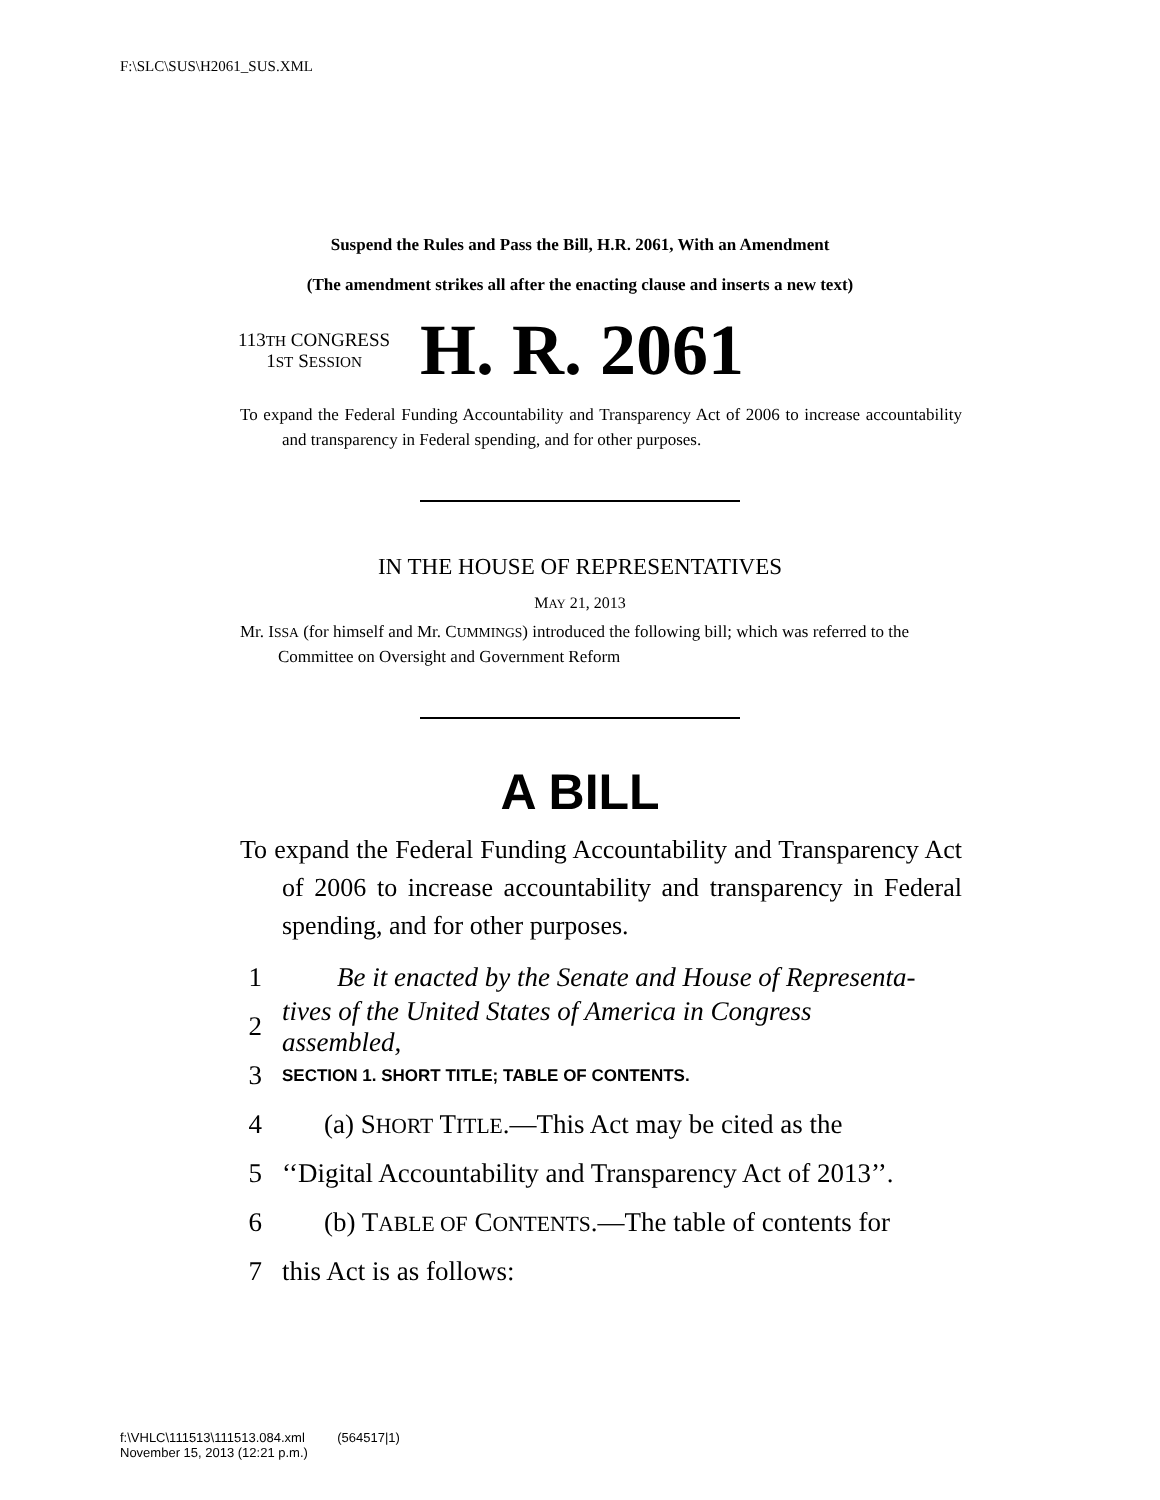F:\SLC\SUS\H2061_SUS.XML
Suspend the Rules and Pass the Bill, H.R. 2061, With an Amendment
(The amendment strikes all after the enacting clause and inserts a new text)
113TH CONGRESS
1ST SESSION
H. R. 2061
To expand the Federal Funding Accountability and Transparency Act of 2006 to increase accountability and transparency in Federal spending, and for other purposes.
IN THE HOUSE OF REPRESENTATIVES
MAY 21, 2013
Mr. ISSA (for himself and Mr. CUMMINGS) introduced the following bill; which was referred to the Committee on Oversight and Government Reform
A BILL
To expand the Federal Funding Accountability and Transparency Act of 2006 to increase accountability and transparency in Federal spending, and for other purposes.
1 Be it enacted by the Senate and House of Representa-
2 tives of the United States of America in Congress assembled,
3 SECTION 1. SHORT TITLE; TABLE OF CONTENTS.
4 (a) SHORT TITLE.—This Act may be cited as the
5 ‘‘Digital Accountability and Transparency Act of 2013’’.
6 (b) TABLE OF CONTENTS.—The table of contents for
7 this Act is as follows:
f:\VHLC\111513\111513.084.xml (564517|1)
November 15, 2013 (12:21 p.m.)